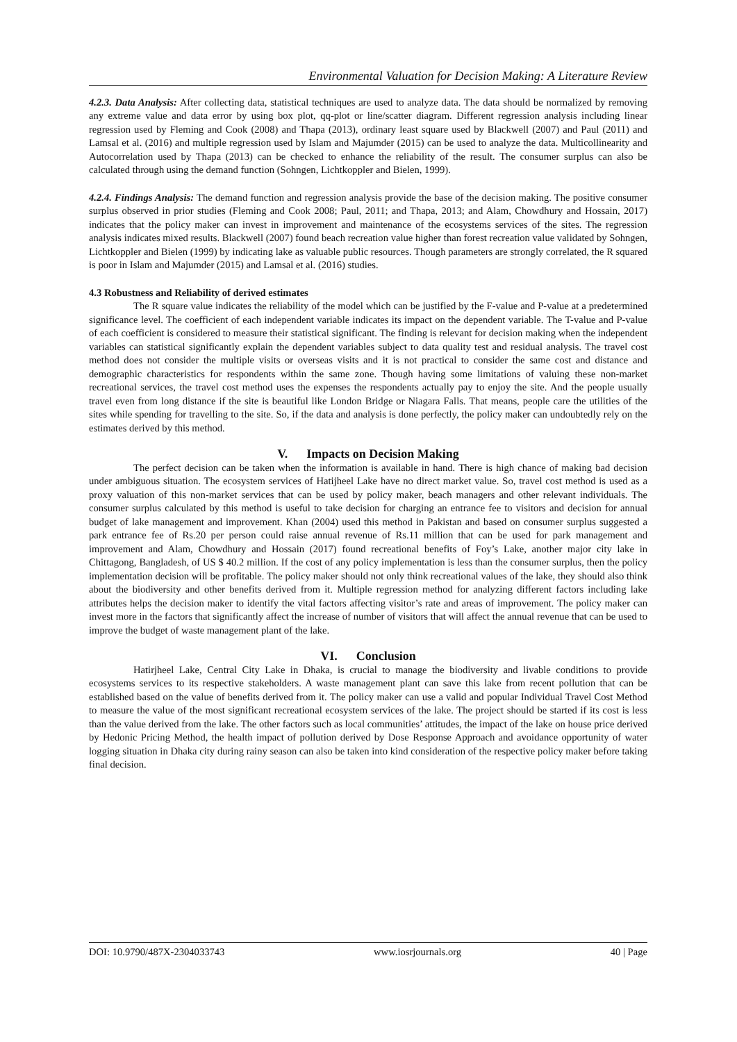Environmental Valuation for Decision Making: A Literature Review
4.2.3. Data Analysis: After collecting data, statistical techniques are used to analyze data. The data should be normalized by removing any extreme value and data error by using box plot, qq-plot or line/scatter diagram. Different regression analysis including linear regression used by Fleming and Cook (2008) and Thapa (2013), ordinary least square used by Blackwell (2007) and Paul (2011) and Lamsal et al. (2016) and multiple regression used by Islam and Majumder (2015) can be used to analyze the data. Multicollinearity and Autocorrelation used by Thapa (2013) can be checked to enhance the reliability of the result. The consumer surplus can also be calculated through using the demand function (Sohngen, Lichtkoppler and Bielen, 1999).
4.2.4. Findings Analysis: The demand function and regression analysis provide the base of the decision making. The positive consumer surplus observed in prior studies (Fleming and Cook 2008; Paul, 2011; and Thapa, 2013; and Alam, Chowdhury and Hossain, 2017) indicates that the policy maker can invest in improvement and maintenance of the ecosystems services of the sites. The regression analysis indicates mixed results. Blackwell (2007) found beach recreation value higher than forest recreation value validated by Sohngen, Lichtkoppler and Bielen (1999) by indicating lake as valuable public resources. Though parameters are strongly correlated, the R squared is poor in Islam and Majumder (2015) and Lamsal et al. (2016) studies.
4.3 Robustness and Reliability of derived estimates
The R square value indicates the reliability of the model which can be justified by the F-value and P-value at a predetermined significance level. The coefficient of each independent variable indicates its impact on the dependent variable. The T-value and P-value of each coefficient is considered to measure their statistical significant. The finding is relevant for decision making when the independent variables can statistical significantly explain the dependent variables subject to data quality test and residual analysis. The travel cost method does not consider the multiple visits or overseas visits and it is not practical to consider the same cost and distance and demographic characteristics for respondents within the same zone. Though having some limitations of valuing these non-market recreational services, the travel cost method uses the expenses the respondents actually pay to enjoy the site. And the people usually travel even from long distance if the site is beautiful like London Bridge or Niagara Falls. That means, people care the utilities of the sites while spending for travelling to the site. So, if the data and analysis is done perfectly, the policy maker can undoubtedly rely on the estimates derived by this method.
V. Impacts on Decision Making
The perfect decision can be taken when the information is available in hand. There is high chance of making bad decision under ambiguous situation. The ecosystem services of Hatijheel Lake have no direct market value. So, travel cost method is used as a proxy valuation of this non-market services that can be used by policy maker, beach managers and other relevant individuals. The consumer surplus calculated by this method is useful to take decision for charging an entrance fee to visitors and decision for annual budget of lake management and improvement. Khan (2004) used this method in Pakistan and based on consumer surplus suggested a park entrance fee of Rs.20 per person could raise annual revenue of Rs.11 million that can be used for park management and improvement and Alam, Chowdhury and Hossain (2017) found recreational benefits of Foy’s Lake, another major city lake in Chittagong, Bangladesh, of US $ 40.2 million. If the cost of any policy implementation is less than the consumer surplus, then the policy implementation decision will be profitable. The policy maker should not only think recreational values of the lake, they should also think about the biodiversity and other benefits derived from it. Multiple regression method for analyzing different factors including lake attributes helps the decision maker to identify the vital factors affecting visitor’s rate and areas of improvement. The policy maker can invest more in the factors that significantly affect the increase of number of visitors that will affect the annual revenue that can be used to improve the budget of waste management plant of the lake.
VI. Conclusion
Hatirjheel Lake, Central City Lake in Dhaka, is crucial to manage the biodiversity and livable conditions to provide ecosystems services to its respective stakeholders. A waste management plant can save this lake from recent pollution that can be established based on the value of benefits derived from it. The policy maker can use a valid and popular Individual Travel Cost Method to measure the value of the most significant recreational ecosystem services of the lake. The project should be started if its cost is less than the value derived from the lake. The other factors such as local communities’ attitudes, the impact of the lake on house price derived by Hedonic Pricing Method, the health impact of pollution derived by Dose Response Approach and avoidance opportunity of water logging situation in Dhaka city during rainy season can also be taken into kind consideration of the respective policy maker before taking final decision.
DOI: 10.9790/487X-2304033743 www.iosrjournals.org 40 | Page